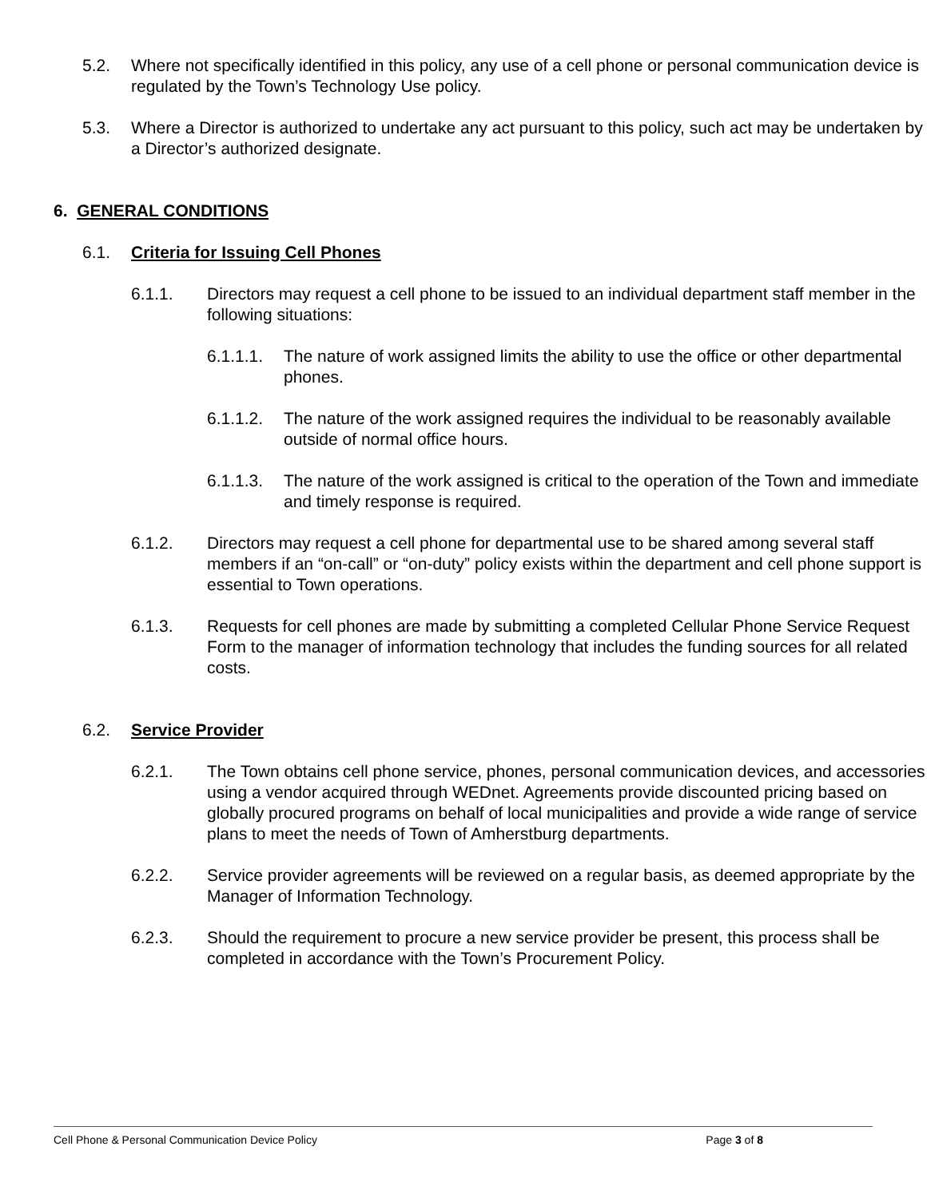5.2. Where not specifically identified in this policy, any use of a cell phone or personal communication device is regulated by the Town’s Technology Use policy.
5.3. Where a Director is authorized to undertake any act pursuant to this policy, such act may be undertaken by a Director’s authorized designate.
6. GENERAL CONDITIONS
6.1. Criteria for Issuing Cell Phones
6.1.1. Directors may request a cell phone to be issued to an individual department staff member in the following situations:
6.1.1.1.
The nature of work assigned limits the ability to use the office or other departmental phones.
6.1.1.2.
The nature of the work assigned requires the individual to be reasonably available outside of normal office hours.
6.1.1.3.
The nature of the work assigned is critical to the operation of the Town and immediate and timely response is required.
6.1.2. Directors may request a cell phone for departmental use to be shared among several staff members if an “on-call” or “on-duty” policy exists within the department and cell phone support is essential to Town operations.
6.1.3. Requests for cell phones are made by submitting a completed Cellular Phone Service Request Form to the manager of information technology that includes the funding sources for all related costs.
6.2. Service Provider
6.2.1. The Town obtains cell phone service, phones, personal communication devices, and accessories using a vendor acquired through WEDnet. Agreements provide discounted pricing based on globally procured programs on behalf of local municipalities and provide a wide range of service plans to meet the needs of Town of Amherstburg departments.
6.2.2. Service provider agreements will be reviewed on a regular basis, as deemed appropriate by the Manager of Information Technology.
6.2.3. Should the requirement to procure a new service provider be present, this process shall be completed in accordance with the Town’s Procurement Policy.
Cell Phone & Personal Communication Device Policy Page 3 of 8